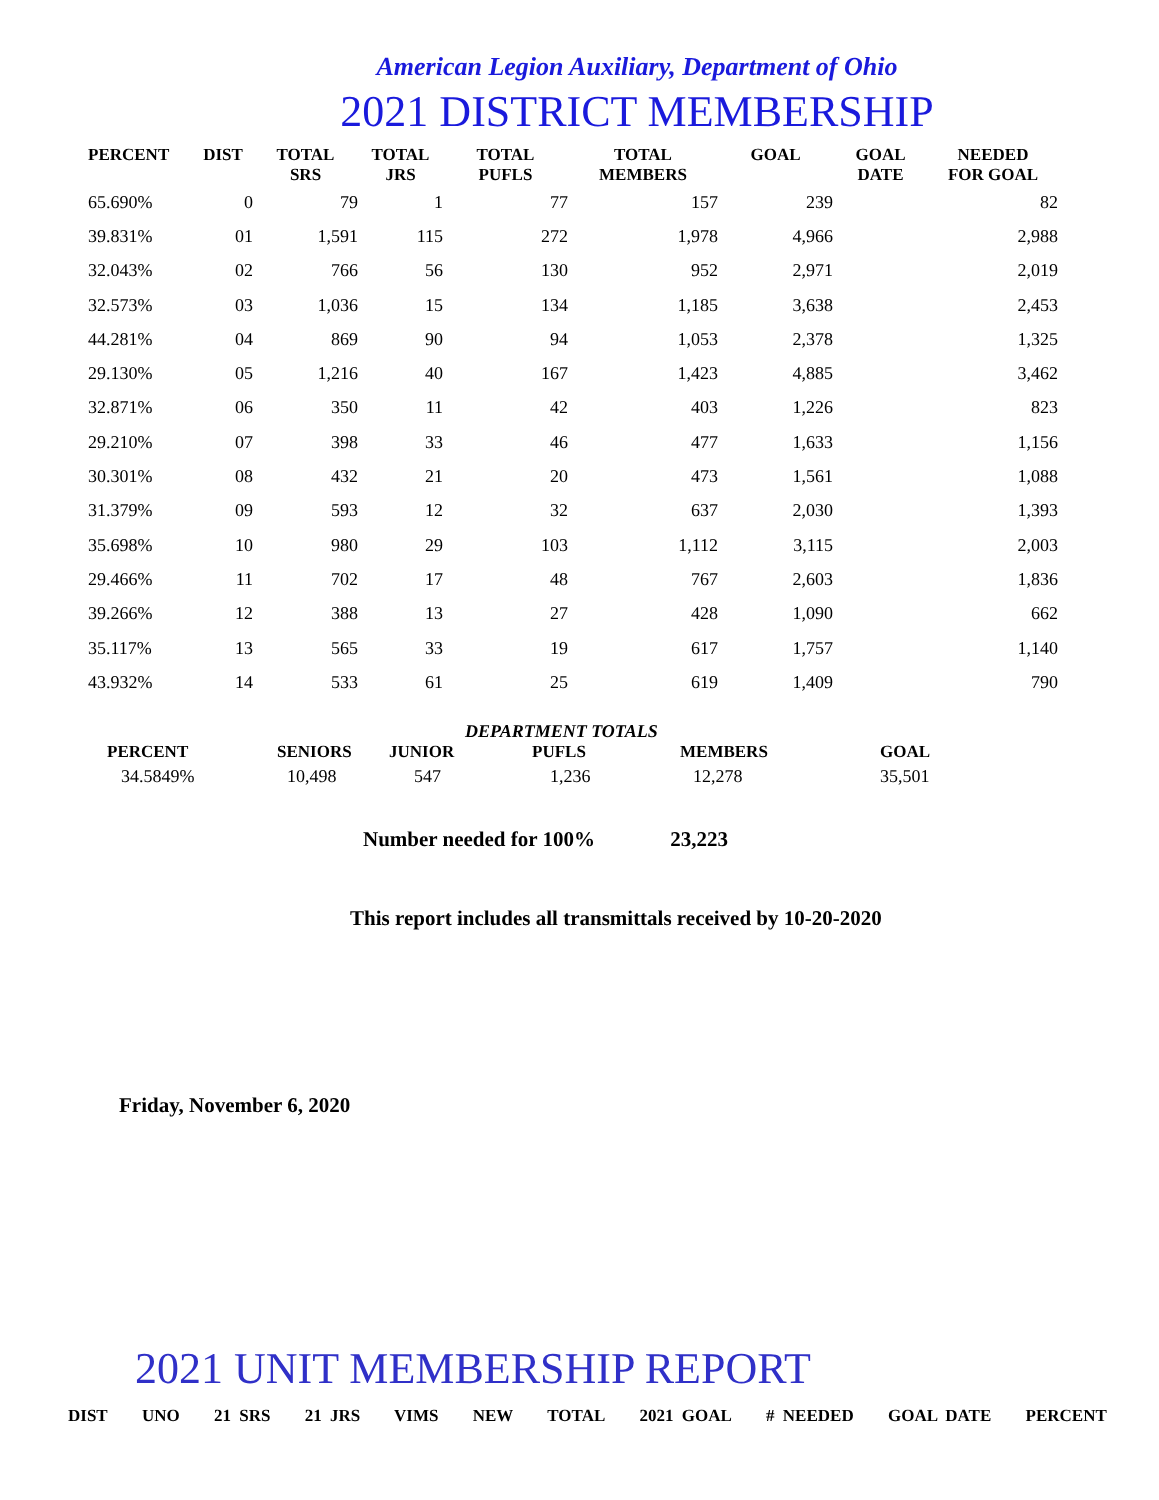American Legion Auxiliary, Department of Ohio
2021 DISTRICT MEMBERSHIP
| PERCENT | DIST | TOTAL SRS | TOTAL JRS | TOTAL PUFLS | TOTAL MEMBERS | GOAL | GOAL DATE | NEEDED FOR GOAL |
| --- | --- | --- | --- | --- | --- | --- | --- | --- |
| 65.690% | 0 | 79 | 1 | 77 | 157 | 239 | | 82 |
| 39.831% | 01 | 1,591 | 115 | 272 | 1,978 | 4,966 | | 2,988 |
| 32.043% | 02 | 766 | 56 | 130 | 952 | 2,971 | | 2,019 |
| 32.573% | 03 | 1,036 | 15 | 134 | 1,185 | 3,638 | | 2,453 |
| 44.281% | 04 | 869 | 90 | 94 | 1,053 | 2,378 | | 1,325 |
| 29.130% | 05 | 1,216 | 40 | 167 | 1,423 | 4,885 | | 3,462 |
| 32.871% | 06 | 350 | 11 | 42 | 403 | 1,226 | | 823 |
| 29.210% | 07 | 398 | 33 | 46 | 477 | 1,633 | | 1,156 |
| 30.301% | 08 | 432 | 21 | 20 | 473 | 1,561 | | 1,088 |
| 31.379% | 09 | 593 | 12 | 32 | 637 | 2,030 | | 1,393 |
| 35.698% | 10 | 980 | 29 | 103 | 1,112 | 3,115 | | 2,003 |
| 29.466% | 11 | 702 | 17 | 48 | 767 | 2,603 | | 1,836 |
| 39.266% | 12 | 388 | 13 | 27 | 428 | 1,090 | | 662 |
| 35.117% | 13 | 565 | 33 | 19 | 617 | 1,757 | | 1,140 |
| 43.932% | 14 | 533 | 61 | 25 | 619 | 1,409 | | 790 |
DEPARTMENT TOTALS
| PERCENT | SENIORS | JUNIOR | PUFLS | MEMBERS | GOAL |
| --- | --- | --- | --- | --- | --- |
| 34.5849% | 10,498 | 547 | 1,236 | 12,278 | 35,501 |
Number needed for 100% 23,223
This report includes all transmittals received by 10-20-2020
Friday, November 6, 2020
2021 UNIT MEMBERSHIP REPORT
DIST UNO 21 SRS 21 JRS VIMS NEW TOTAL 2021 GOAL # NEEDED GOAL DATE PERCENT